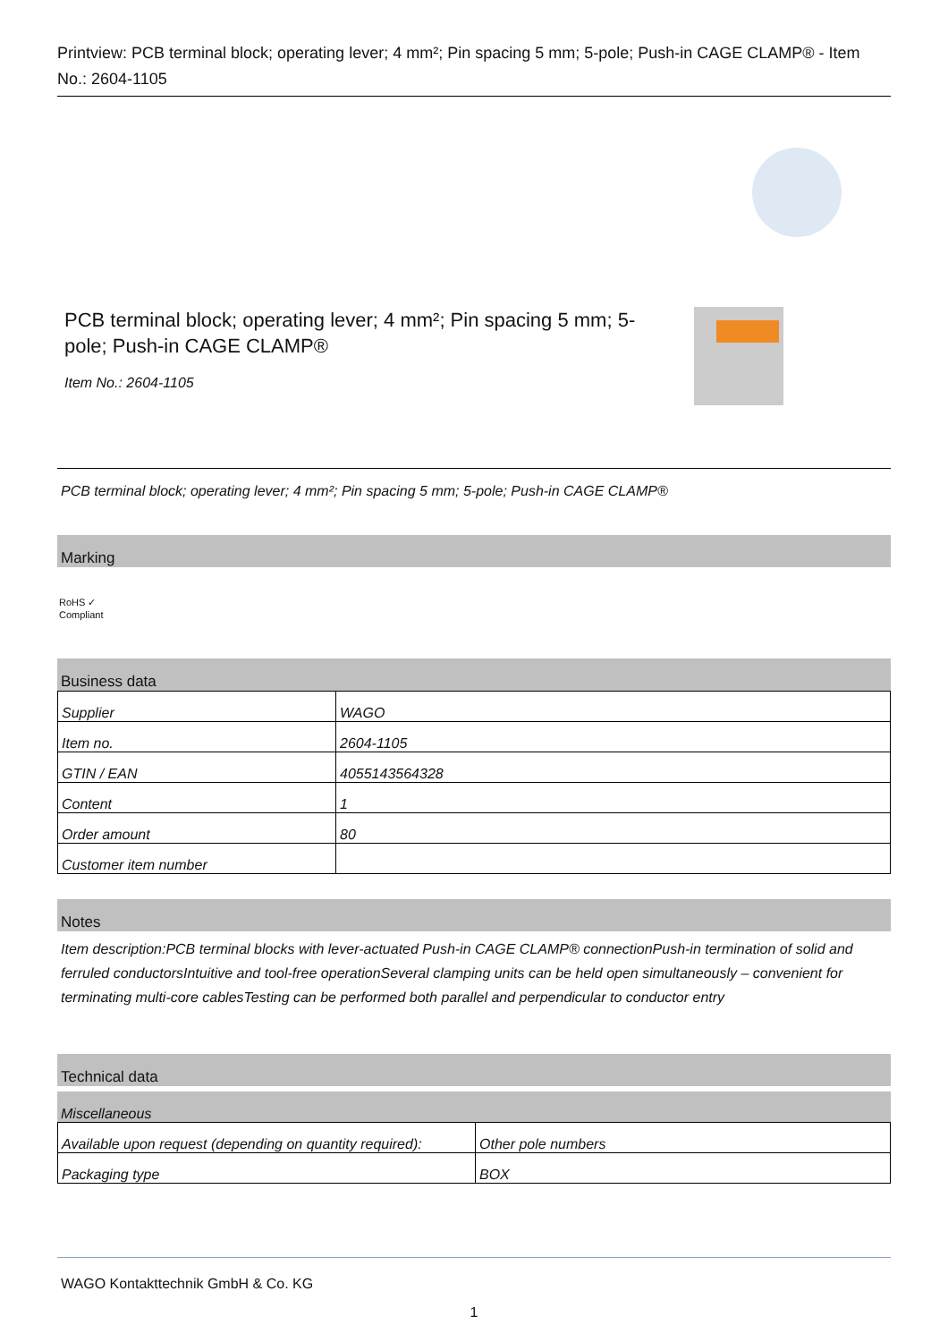Printview: PCB terminal block; operating lever; 4 mm²; Pin spacing 5 mm; 5-pole; Push-in CAGE CLAMP® - Item No.: 2604-1105
PCB terminal block; operating lever; 4 mm²; Pin spacing 5 mm; 5-pole; Push-in CAGE CLAMP®
Item No.: 2604-1105
PCB terminal block; operating lever; 4 mm²; Pin spacing 5 mm; 5-pole; Push-in CAGE CLAMP®
Marking
RoHS ✓
Compliant
Business data
| Supplier | WAGO |
| Item no. | 2604-1105 |
| GTIN / EAN | 4055143564328 |
| Content | 1 |
| Order amount | 80 |
| Customer item number | |
Notes
Item description:PCB terminal blocks with lever-actuated Push-in CAGE CLAMP® connectionPush-in termination of solid and ferruled conductorsIntuitive and tool-free operationSeveral clamping units can be held open simultaneously – convenient for terminating multi-core cablesTesting can be performed both parallel and perpendicular to conductor entry
Technical data
Miscellaneous
| Available upon request (depending on quantity required): | Other pole numbers |
| Packaging type | BOX |
WAGO Kontakttechnik GmbH & Co. KG
1